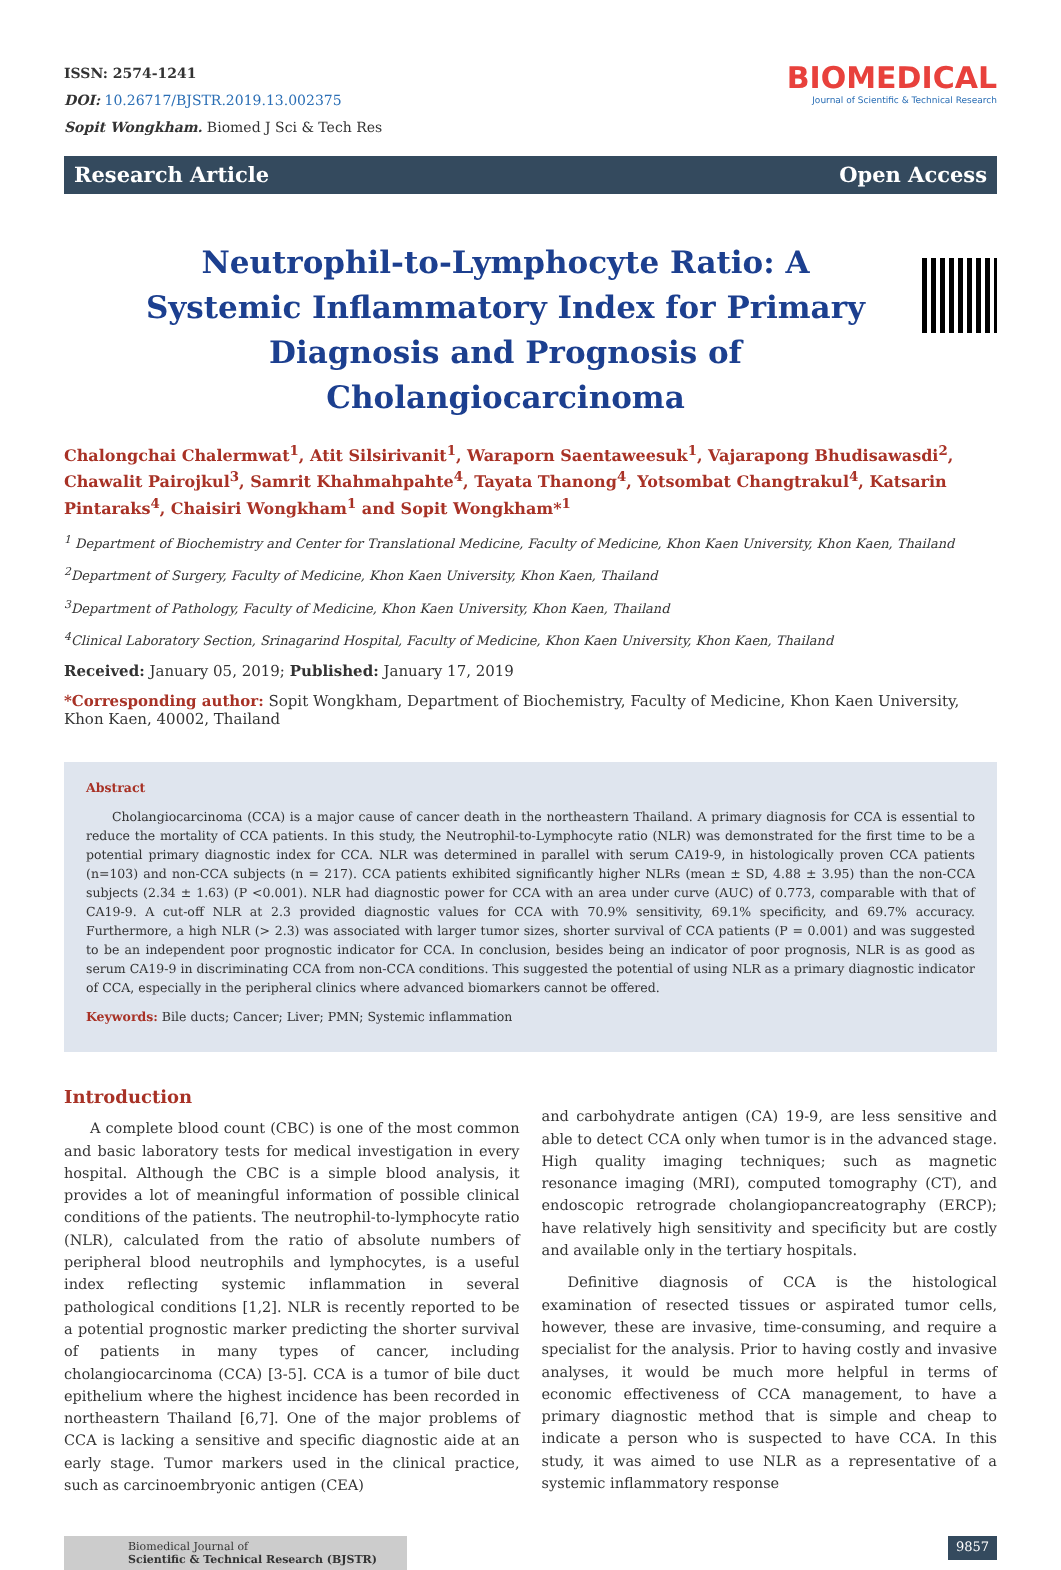ISSN: 2574-1241
DOI: 10.26717/BJSTR.2019.13.002375
Sopit Wongkham. Biomed J Sci & Tech Res
BIOMEDICAL
Journal of Scientific & Technical Research
Research Article Open Access
Neutrophil-to-Lymphocyte Ratio: A Systemic Inflammatory Index for Primary Diagnosis and Prognosis of Cholangiocarcinoma
Chalongchai Chalermwat<sup>1</sup>, Atit Silsirivanit<sup>1</sup>, Waraporn Saentaweesuk<sup>1</sup>, Vajarapong Bhudisawasdi<sup>2</sup>, Chawalit Pairojkul<sup>3</sup>, Samrit Khahmahpahte<sup>4</sup>, Tayata Thanong<sup>4</sup>, Yotsombat Changtrakul<sup>4</sup>, Katsarin Pintaraks<sup>4</sup>, Chaisiri Wongkham<sup>1</sup> and Sopit Wongkham*<sup>1</sup>
<sup>1</sup> Department of Biochemistry and Center for Translational Medicine, Faculty of Medicine, Khon Kaen University, Khon Kaen, Thailand
<sup>2</sup> Department of Surgery, Faculty of Medicine, Khon Kaen University, Khon Kaen, Thailand
<sup>3</sup> Department of Pathology, Faculty of Medicine, Khon Kaen University, Khon Kaen, Thailand
<sup>4</sup> Clinical Laboratory Section, Srinagarind Hospital, Faculty of Medicine, Khon Kaen University, Khon Kaen, Thailand
Received: January 05, 2019; Published: January 17, 2019
*Corresponding author: Sopit Wongkham, Department of Biochemistry, Faculty of Medicine, Khon Kaen University, Khon Kaen, 40002, Thailand
Abstract
Cholangiocarcinoma (CCA) is a major cause of cancer death in the northeastern Thailand. A primary diagnosis for CCA is essential to reduce the mortality of CCA patients. In this study, the Neutrophil-to-Lymphocyte ratio (NLR) was demonstrated for the first time to be a potential primary diagnostic index for CCA. NLR was determined in parallel with serum CA19-9, in histologically proven CCA patients (n=103) and non-CCA subjects (n = 217). CCA patients exhibited significantly higher NLRs (mean ± SD, 4.88 ± 3.95) than the non-CCA subjects (2.34 ± 1.63) (P <0.001). NLR had diagnostic power for CCA with an area under curve (AUC) of 0.773, comparable with that of CA19-9. A cut-off NLR at 2.3 provided diagnostic values for CCA with 70.9% sensitivity, 69.1% specificity, and 69.7% accuracy. Furthermore, a high NLR (> 2.3) was associated with larger tumor sizes, shorter survival of CCA patients (P = 0.001) and was suggested to be an independent poor prognostic indicator for CCA. In conclusion, besides being an indicator of poor prognosis, NLR is as good as serum CA19-9 in discriminating CCA from non-CCA conditions. This suggested the potential of using NLR as a primary diagnostic indicator of CCA, especially in the peripheral clinics where advanced biomarkers cannot be offered.
Keywords: Bile ducts; Cancer; Liver; PMN; Systemic inflammation
Introduction
A complete blood count (CBC) is one of the most common and basic laboratory tests for medical investigation in every hospital. Although the CBC is a simple blood analysis, it provides a lot of meaningful information of possible clinical conditions of the patients. The neutrophil-to-lymphocyte ratio (NLR), calculated from the ratio of absolute numbers of peripheral blood neutrophils and lymphocytes, is a useful index reflecting systemic inflammation in several pathological conditions [1,2]. NLR is recently reported to be a potential prognostic marker predicting the shorter survival of patients in many types of cancer, including cholangiocarcinoma (CCA) [3-5]. CCA is a tumor of bile duct epithelium where the highest incidence has been recorded in northeastern Thailand [6,7]. One of the major problems of CCA is lacking a sensitive and specific diagnostic aide at an early stage. Tumor markers used in the clinical practice, such as carcinoembryonic antigen (CEA)
and carbohydrate antigen (CA) 19-9, are less sensitive and able to detect CCA only when tumor is in the advanced stage. High quality imaging techniques; such as magnetic resonance imaging (MRI), computed tomography (CT), and endoscopic retrograde cholangiopancreatography (ERCP); have relatively high sensitivity and specificity but are costly and available only in the tertiary hospitals.
Definitive diagnosis of CCA is the histological examination of resected tissues or aspirated tumor cells, however, these are invasive, time-consuming, and require a specialist for the analysis. Prior to having costly and invasive analyses, it would be much more helpful in terms of economic effectiveness of CCA management, to have a primary diagnostic method that is simple and cheap to indicate a person who is suspected to have CCA. In this study, it was aimed to use NLR as a representative of a systemic inflammatory response
Biomedical Journal of
Scientific & Technical Research (BJSTR)
9857